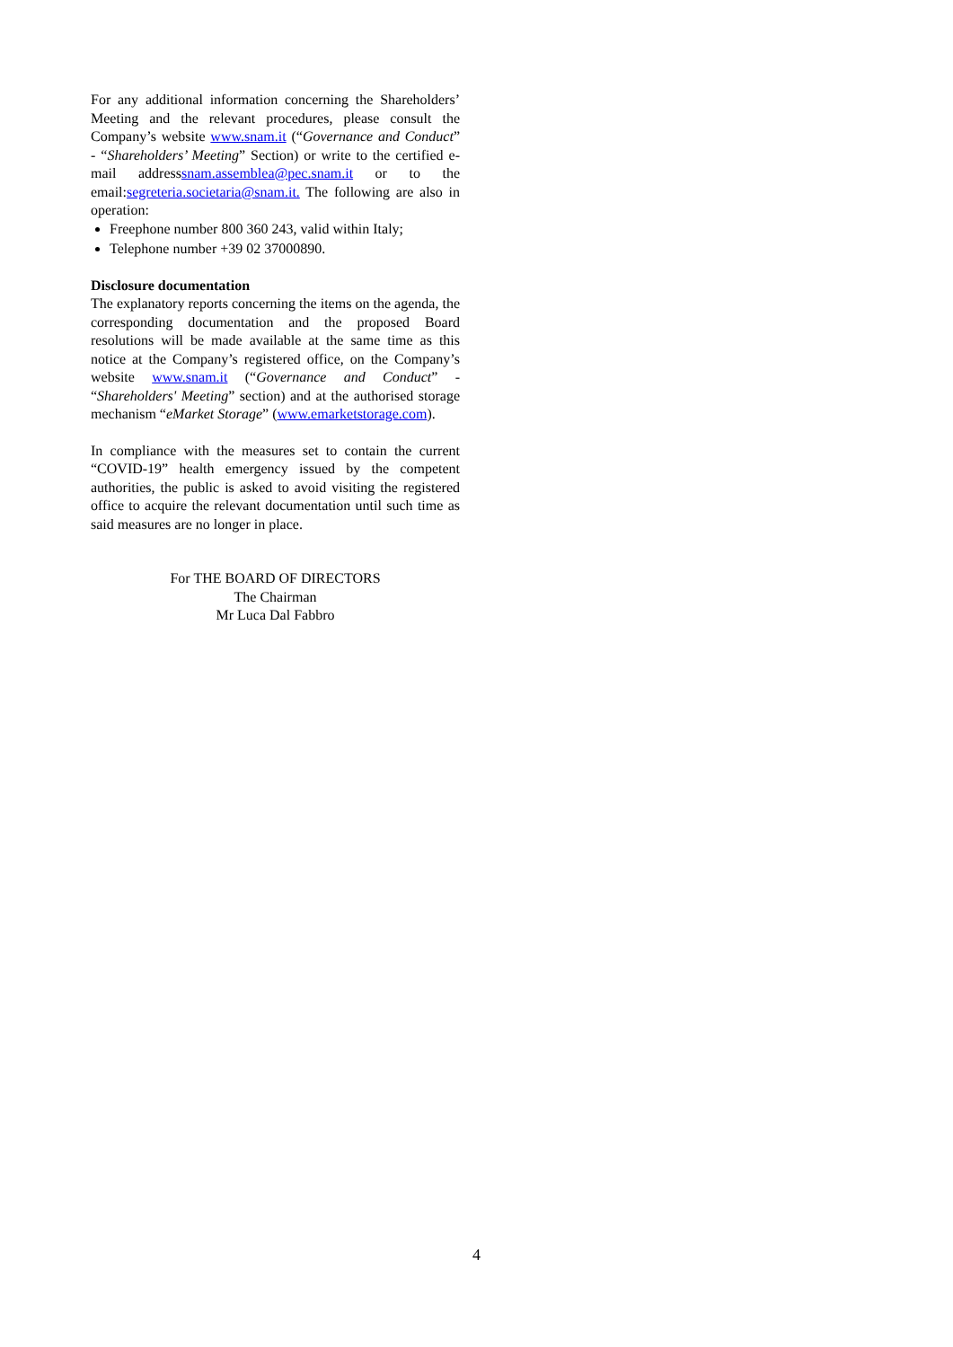For any additional information concerning the Shareholders’ Meeting and the relevant procedures, please consult the Company’s website www.snam.it (“Governance and Conduct” - “Shareholders’ Meeting” Section) or write to the certified e-mail addresssnam.assemblea@pec.snam.it or to the email:segreteria.societaria@snam.it. The following are also in operation:
Freephone number 800 360 243, valid within Italy;
Telephone number +39 02 37000890.
Disclosure documentation
The explanatory reports concerning the items on the agenda, the corresponding documentation and the proposed Board resolutions will be made available at the same time as this notice at the Company’s registered office, on the Company’s website www.snam.it (“Governance and Conduct” - “Shareholders' Meeting” section) and at the authorised storage mechanism “eMarket Storage” (www.emarketstorage.com).
In compliance with the measures set to contain the current “COVID-19” health emergency issued by the competent authorities, the public is asked to avoid visiting the registered office to acquire the relevant documentation until such time as said measures are no longer in place.
For THE BOARD OF DIRECTORS
The Chairman
Mr Luca Dal Fabbro
4